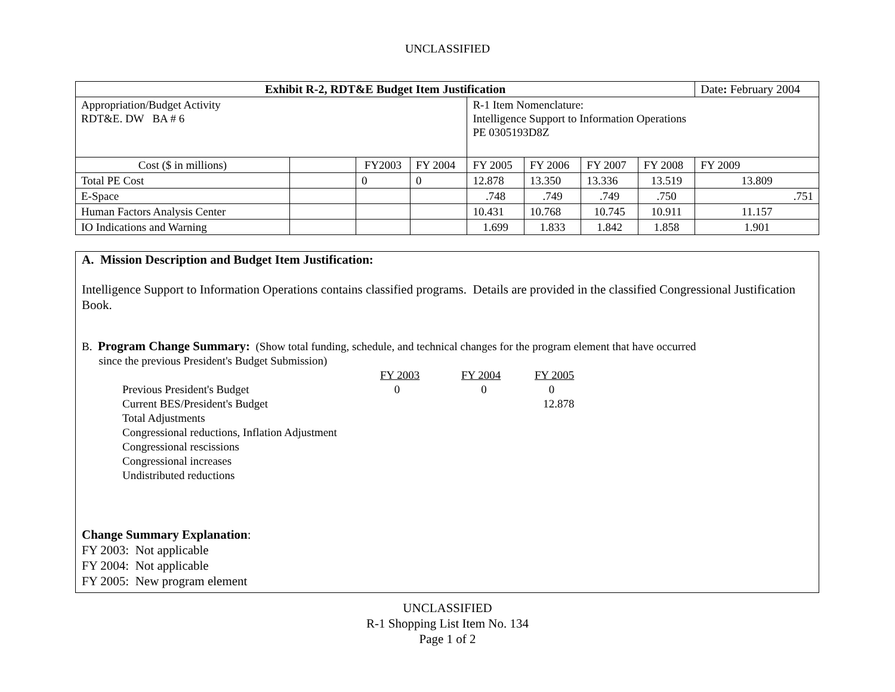UNCLASSIFIED
| Exhibit R-2, RDT&E Budget Item Justification | | | | | | | | | Date : February 2004 |
| Appropriation/Budget Activity RDT&E. DW BA # 6 | | | | R-1 Item Nomenclature: Intelligence Support to Information Operations PE 0305193D8Z | | | | | |
| Cost ($ in millions) | | FY2003 | FY 2004 | FY 2005 | FY 2006 | FY 2007 | FY 2008 | FY 2009 | |
| Total PE Cost | | 0 | 0 | 12.878 | 13.350 | 13.336 | 13.519 | 13.809 | |
| E-Space | | | | .748 | .749 | .749 | .750 | .751 | |
| Human Factors Analysis Center | | | | 10.431 | 10.768 | 10.745 | 10.911 | 11.157 | |
| IO Indications and Warning | | | | 1.699 | 1.833 | 1.842 | 1.858 | 1.901 | |
A. Mission Description and Budget Item Justification:
Intelligence Support to Information Operations contains classified programs. Details are provided in the classified Congressional Justification Book.
B. Program Change Summary: (Show total funding, schedule, and technical changes for the program element that have occurred
since the previous President's Budget Submission)
| | FY 2003 | FY 2004 | FY 2005 |
| Previous President's Budget | 0 | 0 | 0 |
| Current BES/President's Budget | | | 12.878 |
| Total Adjustments | | | |
| Congressional reductions, Inflation Adjustment | | | |
| Congressional rescissions | | | |
| Congressional increases | | | |
| Undistributed reductions | | | |
Change Summary Explanation:
FY 2003: Not applicable
FY 2004: Not applicable
FY 2005: New program element
UNCLASSIFIED
R-1 Shopping List Item No. 134
Page 1 of 2